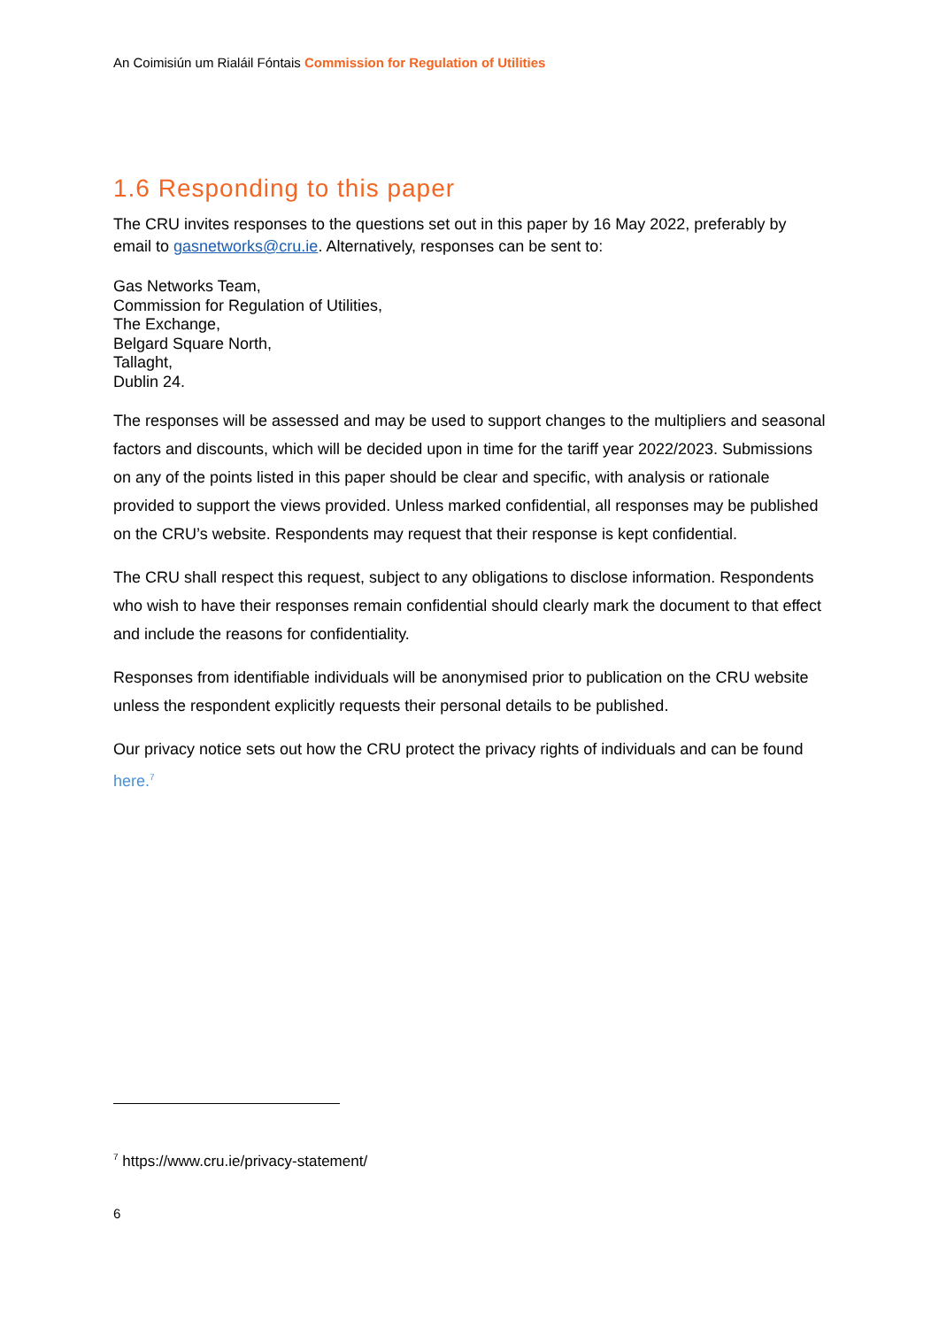An Coimisiún um Rialáil Fóntais Commission for Regulation of Utilities
1.6 Responding to this paper
The CRU invites responses to the questions set out in this paper by 16 May 2022, preferably by email to gasnetworks@cru.ie. Alternatively, responses can be sent to:
Gas Networks Team,
Commission for Regulation of Utilities,
The Exchange,
Belgard Square North,
Tallaght,
Dublin 24.
The responses will be assessed and may be used to support changes to the multipliers and seasonal factors and discounts, which will be decided upon in time for the tariff year 2022/2023. Submissions on any of the points listed in this paper should be clear and specific, with analysis or rationale provided to support the views provided. Unless marked confidential, all responses may be published on the CRU’s website. Respondents may request that their response is kept confidential.
The CRU shall respect this request, subject to any obligations to disclose information. Respondents who wish to have their responses remain confidential should clearly mark the document to that effect and include the reasons for confidentiality.
Responses from identifiable individuals will be anonymised prior to publication on the CRU website unless the respondent explicitly requests their personal details to be published.
Our privacy notice sets out how the CRU protect the privacy rights of individuals and can be found here.<sup>7</sup>
<sup>7</sup> https://www.cru.ie/privacy-statement/
6